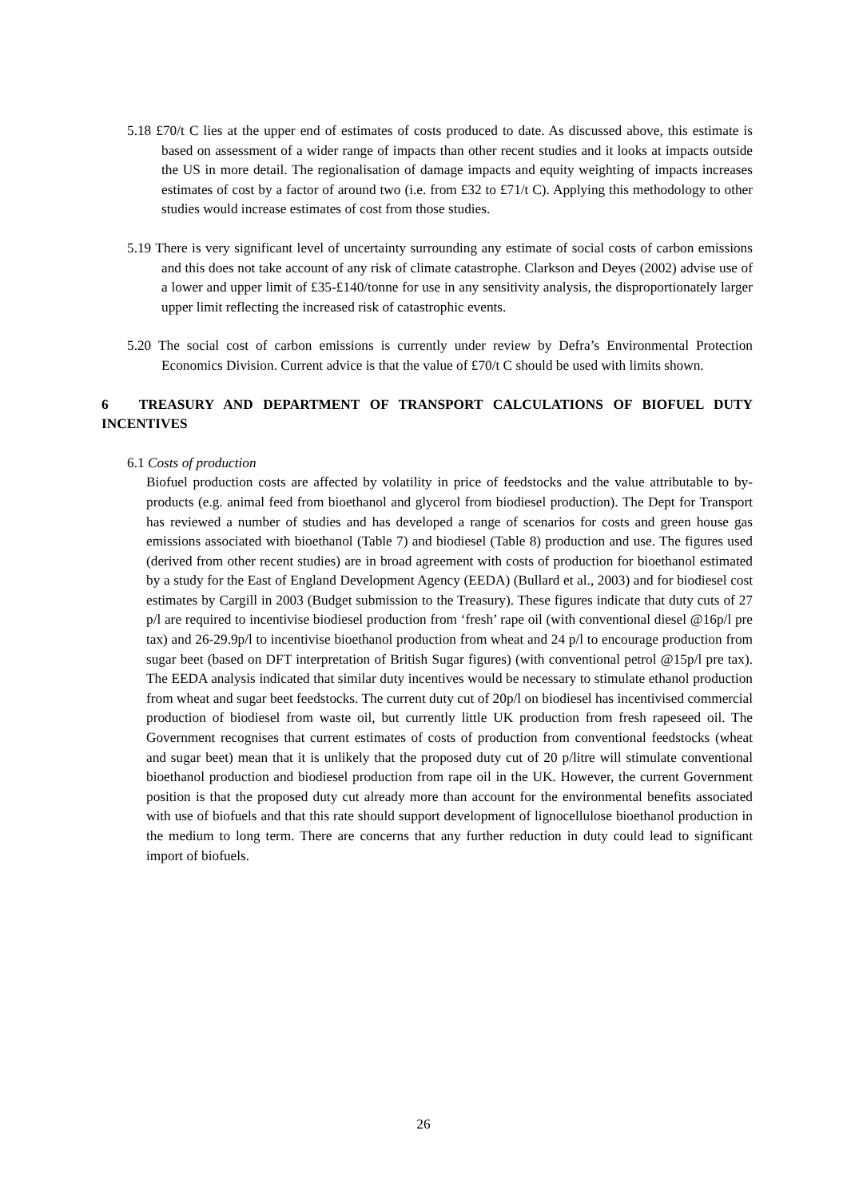5.18 £70/t C lies at the upper end of estimates of costs produced to date. As discussed above, this estimate is based on assessment of a wider range of impacts than other recent studies and it looks at impacts outside the US in more detail. The regionalisation of damage impacts and equity weighting of impacts increases estimates of cost by a factor of around two (i.e. from £32 to £71/t C). Applying this methodology to other studies would increase estimates of cost from those studies.
5.19 There is very significant level of uncertainty surrounding any estimate of social costs of carbon emissions and this does not take account of any risk of climate catastrophe. Clarkson and Deyes (2002) advise use of a lower and upper limit of £35-£140/tonne for use in any sensitivity analysis, the disproportionately larger upper limit reflecting the increased risk of catastrophic events.
5.20 The social cost of carbon emissions is currently under review by Defra’s Environmental Protection Economics Division. Current advice is that the value of £70/t C should be used with limits shown.
6 TREASURY AND DEPARTMENT OF TRANSPORT CALCULATIONS OF BIOFUEL DUTY INCENTIVES
6.1 Costs of production
Biofuel production costs are affected by volatility in price of feedstocks and the value attributable to by-products (e.g. animal feed from bioethanol and glycerol from biodiesel production). The Dept for Transport has reviewed a number of studies and has developed a range of scenarios for costs and green house gas emissions associated with bioethanol (Table 7) and biodiesel (Table 8) production and use. The figures used (derived from other recent studies) are in broad agreement with costs of production for bioethanol estimated by a study for the East of England Development Agency (EEDA) (Bullard et al., 2003) and for biodiesel cost estimates by Cargill in 2003 (Budget submission to the Treasury). These figures indicate that duty cuts of 27 p/l are required to incentivise biodiesel production from ‘fresh’ rape oil (with conventional diesel @16p/l pre tax) and 26-29.9p/l to incentivise bioethanol production from wheat and 24 p/l to encourage production from sugar beet (based on DFT interpretation of British Sugar figures) (with conventional petrol @15p/l pre tax). The EEDA analysis indicated that similar duty incentives would be necessary to stimulate ethanol production from wheat and sugar beet feedstocks. The current duty cut of 20p/l on biodiesel has incentivised commercial production of biodiesel from waste oil, but currently little UK production from fresh rapeseed oil. The Government recognises that current estimates of costs of production from conventional feedstocks (wheat and sugar beet) mean that it is unlikely that the proposed duty cut of 20 p/litre will stimulate conventional bioethanol production and biodiesel production from rape oil in the UK. However, the current Government position is that the proposed duty cut already more than account for the environmental benefits associated with use of biofuels and that this rate should support development of lignocellulose bioethanol production in the medium to long term. There are concerns that any further reduction in duty could lead to significant import of biofuels.
26